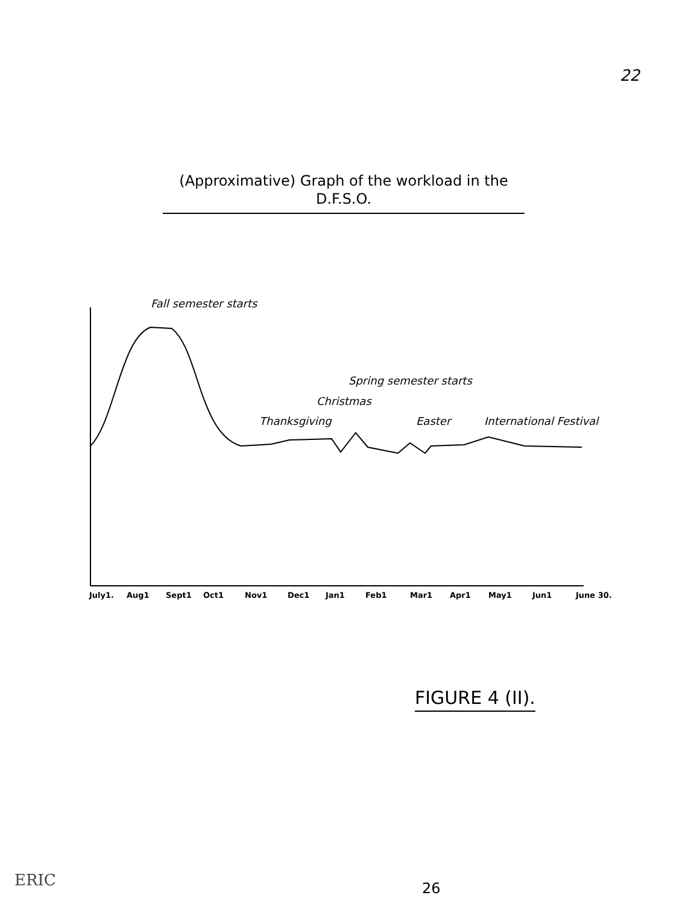22
(Approximative) Graph of the workload in the D.F.S.O.
Fall semester starts
Spring semester starts
Christmas
Thanksgiving
Easter
International Festival
July1.
Aug1
Sept1
Oct1
Nov1
Dec1
Jan1
Feb1
Mar1
Apr1
May1
Jun1
June 30.
FIGURE 4 (II).
26
ERIC